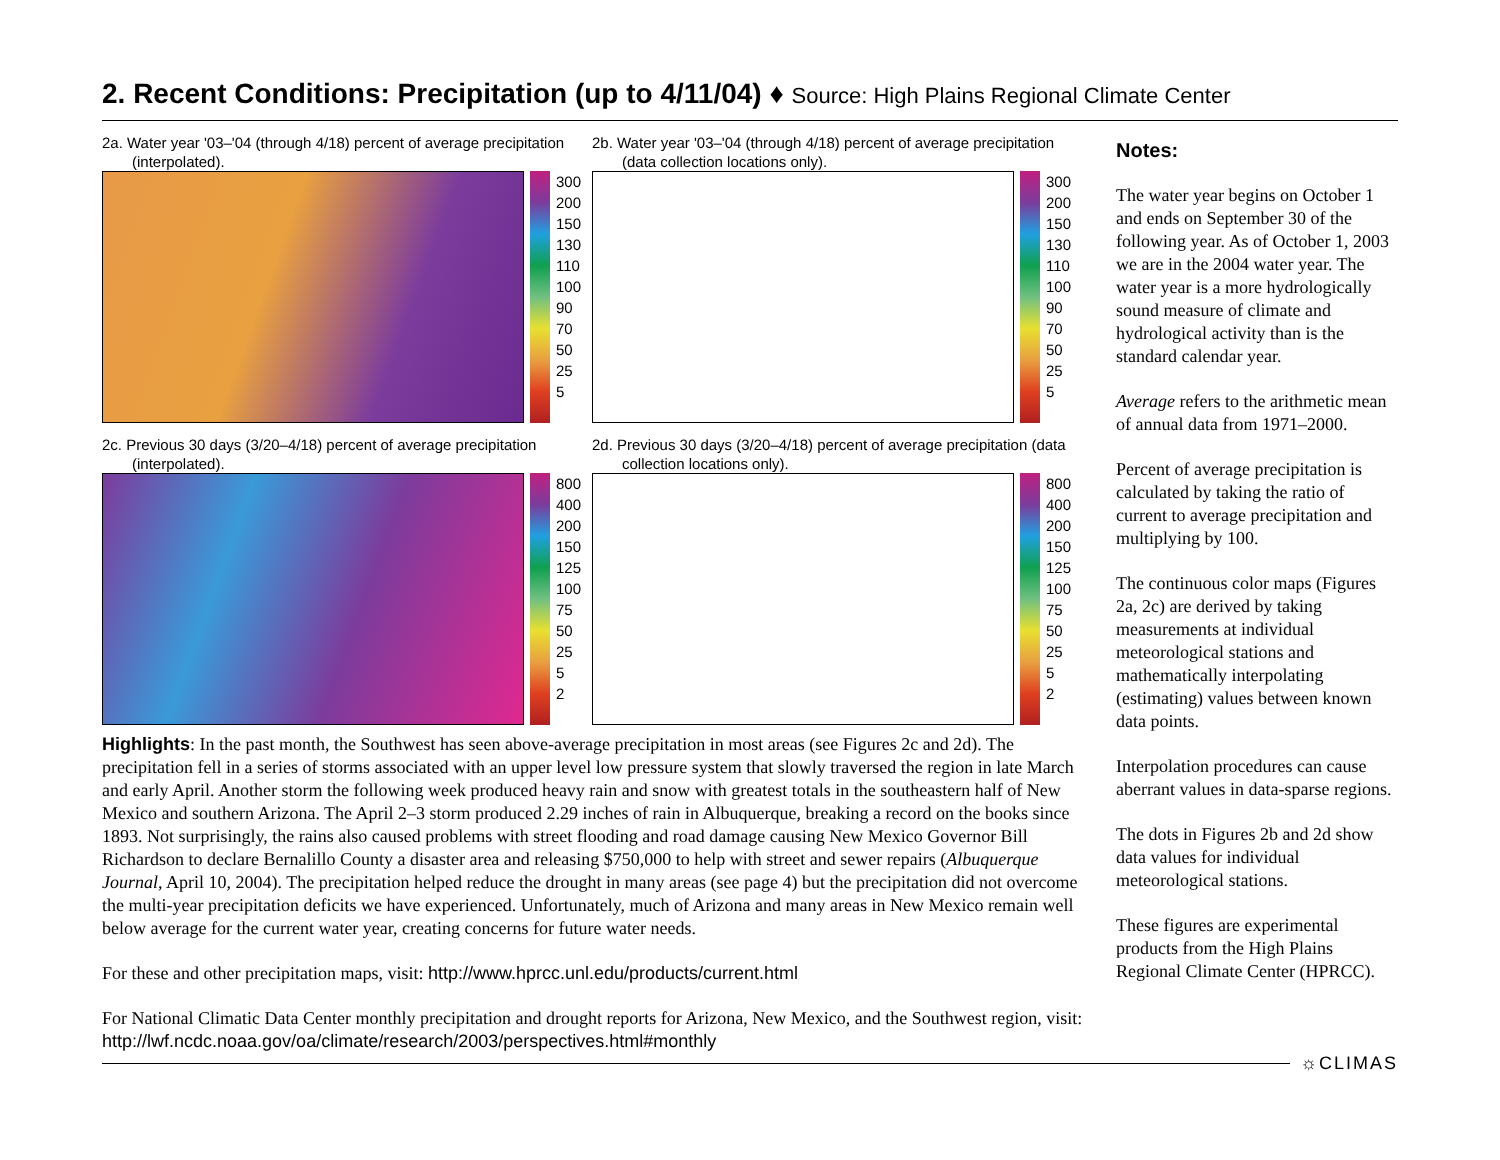2. Recent Conditions: Precipitation (up to 4/11/04) ♦ Source: High Plains Regional Climate Center
2a. Water year '03–'04 (through 4/18) percent of average precipitation (interpolated).
300
200
150
130
110
100
90
70
50
25
5
2b. Water year '03–'04 (through 4/18) percent of average precipitation (data collection locations only).
300
200
150
130
110
100
90
70
50
25
5
2c. Previous 30 days (3/20–4/18) percent of average precipitation (interpolated).
800
400
200
150
125
100
75
50
25
5
2
2d. Previous 30 days (3/20–4/18) percent of average precipitation (data collection locations only).
800
400
200
150
125
100
75
50
25
5
2
Highlights: In the past month, the Southwest has seen above-average precipitation in most areas (see Figures 2c and 2d). The precipitation fell in a series of storms associated with an upper level low pressure system that slowly traversed the region in late March and early April. Another storm the following week produced heavy rain and snow with greatest totals in the southeastern half of New Mexico and southern Arizona. The April 2–3 storm produced 2.29 inches of rain in Albuquerque, breaking a record on the books since 1893. Not surprisingly, the rains also caused problems with street flooding and road damage causing New Mexico Governor Bill Richardson to declare Bernalillo County a disaster area and releasing $750,000 to help with street and sewer repairs (Albuquerque Journal, April 10, 2004). The precipitation helped reduce the drought in many areas (see page 4) but the precipitation did not overcome the multi-year precipitation deficits we have experienced. Unfortunately, much of Arizona and many areas in New Mexico remain well below average for the current water year, creating concerns for future water needs.
For these and other precipitation maps, visit: http://www.hprcc.unl.edu/products/current.html
For National Climatic Data Center monthly precipitation and drought reports for Arizona, New Mexico, and the Southwest region, visit: http://lwf.ncdc.noaa.gov/oa/climate/research/2003/perspectives.html#monthly
Notes:
The water year begins on October 1 and ends on September 30 of the following year. As of October 1, 2003 we are in the 2004 water year. The water year is a more hydrologically sound measure of climate and hydrological activity than is the standard calendar year.
Average refers to the arithmetic mean of annual data from 1971–2000.
Percent of average precipitation is calculated by taking the ratio of current to average precipitation and multiplying by 100.
The continuous color maps (Figures 2a, 2c) are derived by taking measurements at individual meteorological stations and mathematically interpolating (estimating) values between known data points.
Interpolation procedures can cause aberrant values in data-sparse regions.
The dots in Figures 2b and 2d show data values for individual meteorological stations.
These figures are experimental products from the High Plains Regional Climate Center (HPRCC).
☼CLIMAS